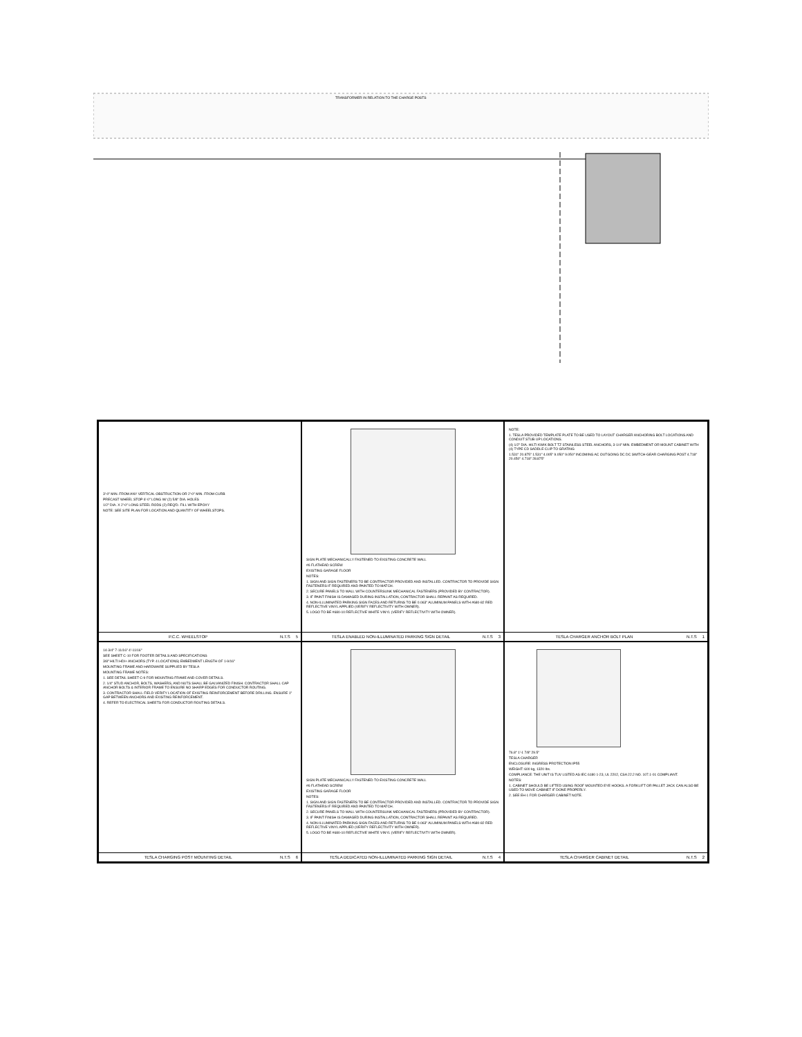TRANSFORMER IN RELATION TO THE CHARGE POSTS
3'-0" MIN. FROM ANY VERTICAL OBSTRUCTION OR 2'-0" MIN. FROM CURB
PRECAST WHEEL STOP 6'-0" LONG W/ (2) 5/8" DIA. HOLES
1/2" DIA. X 2'-0" LONG STEEL RODS (2) REQ'D. FILL WITH EPOXY
NOTE: SEE SITE PLAN FOR LOCATION AND QUANTITY OF WHEELSTOPS.
P.C.C. WHEELSTOP N.T.S 5
SIGN PLATE MECHANICALLY FASTENED TO EXISTING CONCRETE WALL
#6 FLATHEAD SCREW
EXISTING GARAGE FLOOR
NOTES:
1. SIGN AND SIGN FASTENERS TO BE CONTRACTOR PROVIDED AND INSTALLED. CONTRACTOR TO PROVIDE SIGN FASTENERS IF REQUIRED AND PAINTED TO MATCH.
2. SECURE PANELS TO WALL WITH COUNTERSUNK MECHANICAL FASTENERS (PROVIDED BY CONTRACTOR).
3. IF PAINT FINISH IS DAMAGED DURING INSTALLATION, CONTRACTOR SHALL REPAINT AS REQUIRED.
4. NON-ILLUMINATED PARKING SIGN FACES AND RETURNS TO BE 0.063" ALUMINUM PANELS WITH #680-82 RED REFLECTIVE VINYL APPLIED (VERIFY REFLECTIVITY WITH OWNER).
5. LOGO TO BE #680-10 REFLECTIVE WHITE VINYL (VERIFY REFLECTIVITY WITH OWNER).
TESLA ENABLED NON-ILLUMINATED PARKING SIGN DETAIL N.T.S 3
NOTE:
1. TESLA PROVIDED TEMPLATE PLATE TO BE USED TO LAYOUT CHARGER ANCHORING BOLT LOCATIONS AND CONDUIT STUB UP LOCATIONS.
(4) 1/2" DIA. HILTI KWIK BOLT TZ STAINLESS STEEL ANCHORS, 3-1/4" MIN. EMBEDMENT OR MOUNT CABINET WITH (4) TYPE CD SADDLE CLIP TO GRATING
1.531" 20.875" 1.531" 4.005" 9.050" 9.050" INCOMING AC OUTGOING DC DC SWITCH-GEAR CHARGING POST 4.718" 20.450" 4.718" 28.875"
TESLA CHARGER ANCHOR BOLT PLAN N.T.S 1
14-3/4" 7-11/16" 4'-11/16"
SEE SHEET C-10 FOR FOOTER DETAILS AND SPECIFICATIONS
3/8" HILTI HDI+ ANCHORS (TYP. 4 LOCATIONS) EMBEDMENT LENGTH OF 1-9/16"
MOUNTING FRAME AND HARDWARE SUPPLIED BY TESLA
MOUNTING FRAME NOTES:
1. SEE DETAIL SHEET C-9 FOR MOUNTING FRAME AND COVER DETAILS.
2. 1/4" STUD ANCHOR, BOLTS, WASHERS, AND NUTS SHALL BE GALVANIZED FINISH. CONTRACTOR SHALL CAP ANCHOR BOLTS & INTERIOR FRAME TO ENSURE NO SHARP EDGES FOR CONDUCTOR ROUTING.
3. CONTRACTOR SHALL FIELD VERIFY LOCATION OF EXISTING REINFORCEMENT BEFORE DRILLING. ENSURE 1" GAP BETWEEN ANCHORS AND EXISTING REINFORCEMENT.
4. REFER TO ELECTRICAL SHEETS FOR CONDUCTOR ROUTING DETAILS.
TESLA CHARGING POST MOUNTING DETAIL N.T.S 6
SIGN PLATE MECHANICALLY FASTENED TO EXISTING CONCRETE WALL
#6 FLATHEAD SCREW
EXISTING GARAGE FLOOR
NOTES:
1. SIGN AND SIGN FASTENERS TO BE CONTRACTOR PROVIDED AND INSTALLED. CONTRACTOR TO PROVIDE SIGN FASTENERS IF REQUIRED AND PAINTED TO MATCH.
2. SECURE PANELS TO WALL WITH COUNTERSUNK MECHANICAL FASTENERS (PROVIDED BY CONTRACTOR).
3. IF PAINT FINISH IS DAMAGED DURING INSTALLATION, CONTRACTOR SHALL REPAINT AS REQUIRED.
4. NON-ILLUMINATED PARKING SIGN FACES AND RETURNS TO BE 0.063" ALUMINUM PANELS WITH #680-82 RED REFLECTIVE VINYL APPLIED (VERIFY REFLECTIVITY WITH OWNER).
5. LOGO TO BE #680-10 REFLECTIVE WHITE VINYL (VERIFY REFLECTIVITY WITH OWNER).
TESLA DEDICATED NON-ILLUMINATED PARKING SIGN DETAIL N.T.S 4
76.8" 1'-1 7/8" 29.5"
TESLA CHARGER
ENCLOSURE: INGRESS PROTECTION IP55
WEIGHT: 600 kg, 1320 lbs.
COMPLIANCE: THE UNIT IS TUV LISTED AS IEC 6180 1-23, UL 2202, CSA 22.2 NO. 107.1-01 COMPLIANT.
NOTES:
1. CABINET SHOULD BE LIFTED USING ROOF MOUNTED EYE HOOKS. A FORKLIFT OR PALLET JACK CAN ALSO BE USED TO MOVE CABINET IF DONE PROPERLY.
2. SEE EH-1 FOR CHARGER CABINET NOTE.
TESLA CHARGER CABINET DETAIL N.T.S 2